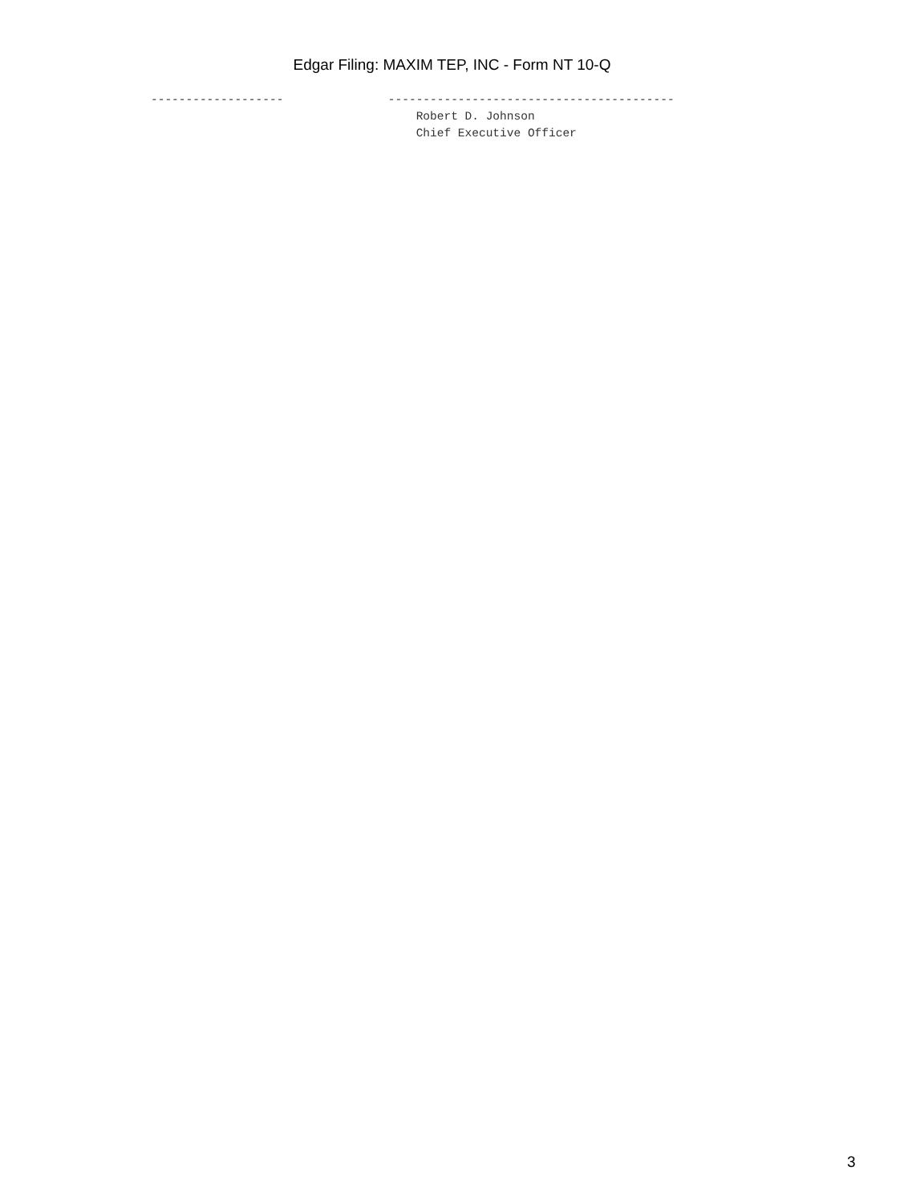Edgar Filing: MAXIM TEP, INC - Form NT 10-Q
-------------------               -----------------------------------------
                                      Robert D. Johnson
                                      Chief Executive Officer
3